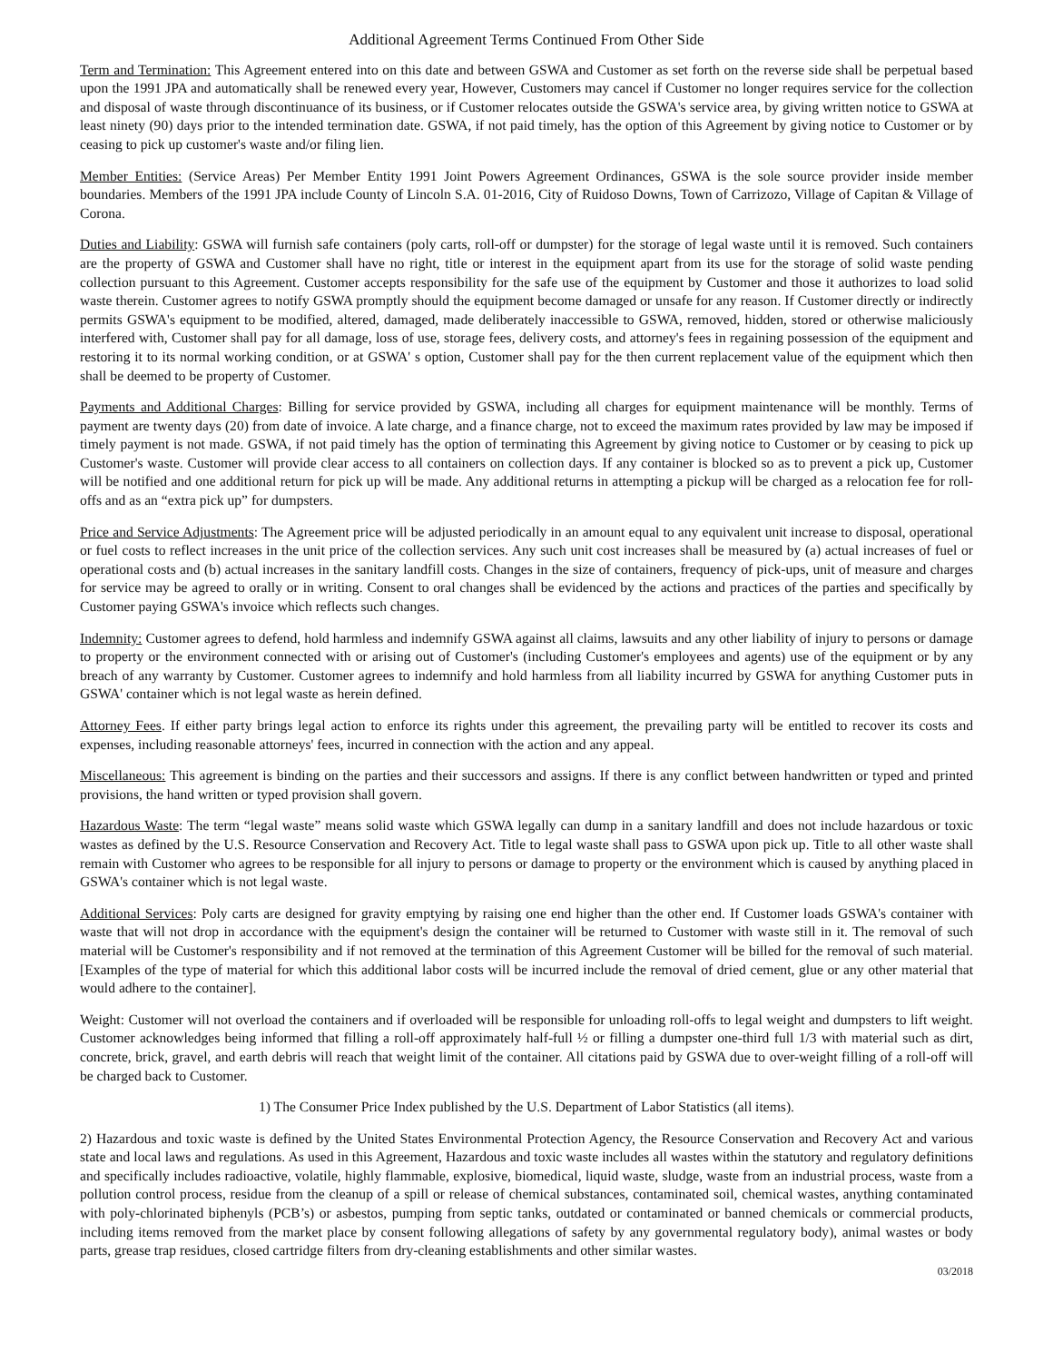Additional Agreement Terms Continued From Other Side
Term and Termination: This Agreement entered into on this date and between GSWA and Customer as set forth on the reverse side shall be perpetual based upon the 1991 JPA and automatically shall be renewed every year, However, Customers may cancel if Customer no longer requires service for the collection and disposal of waste through discontinuance of its business, or if Customer relocates outside the GSWA's service area, by giving written notice to GSWA at least ninety (90) days prior to the intended termination date. GSWA, if not paid timely, has the option of this Agreement by giving notice to Customer or by ceasing to pick up customer's waste and/or filing lien.
Member Entities: (Service Areas) Per Member Entity 1991 Joint Powers Agreement Ordinances, GSWA is the sole source provider inside member boundaries. Members of the 1991 JPA include County of Lincoln S.A. 01-2016, City of Ruidoso Downs, Town of Carrizozo, Village of Capitan & Village of Corona.
Duties and Liability: GSWA will furnish safe containers (poly carts, roll-off or dumpster) for the storage of legal waste until it is removed. Such containers are the property of GSWA and Customer shall have no right, title or interest in the equipment apart from its use for the storage of solid waste pending collection pursuant to this Agreement. Customer accepts responsibility for the safe use of the equipment by Customer and those it authorizes to load solid waste therein. Customer agrees to notify GSWA promptly should the equipment become damaged or unsafe for any reason. If Customer directly or indirectly permits GSWA's equipment to be modified, altered, damaged, made deliberately inaccessible to GSWA, removed, hidden, stored or otherwise maliciously interfered with, Customer shall pay for all damage, loss of use, storage fees, delivery costs, and attorney's fees in regaining possession of the equipment and restoring it to its normal working condition, or at GSWA' s option, Customer shall pay for the then current replacement value of the equipment which then shall be deemed to be property of Customer.
Payments and Additional Charges: Billing for service provided by GSWA, including all charges for equipment maintenance will be monthly. Terms of payment are twenty days (20) from date of invoice. A late charge, and a finance charge, not to exceed the maximum rates provided by law may be imposed if timely payment is not made. GSWA, if not paid timely has the option of terminating this Agreement by giving notice to Customer or by ceasing to pick up Customer's waste. Customer will provide clear access to all containers on collection days. If any container is blocked so as to prevent a pick up, Customer will be notified and one additional return for pick up will be made. Any additional returns in attempting a pickup will be charged as a relocation fee for roll-offs and as an “extra pick up” for dumpsters.
Price and Service Adjustments: The Agreement price will be adjusted periodically in an amount equal to any equivalent unit increase to disposal, operational or fuel costs to reflect increases in the unit price of the collection services. Any such unit cost increases shall be measured by (a) actual increases of fuel or operational costs and (b) actual increases in the sanitary landfill costs. Changes in the size of containers, frequency of pick-ups, unit of measure and charges for service may be agreed to orally or in writing. Consent to oral changes shall be evidenced by the actions and practices of the parties and specifically by Customer paying GSWA's invoice which reflects such changes.
Indemnity: Customer agrees to defend, hold harmless and indemnify GSWA against all claims, lawsuits and any other liability of injury to persons or damage to property or the environment connected with or arising out of Customer's (including Customer's employees and agents) use of the equipment or by any breach of any warranty by Customer. Customer agrees to indemnify and hold harmless from all liability incurred by GSWA for anything Customer puts in GSWA' container which is not legal waste as herein defined.
Attorney Fees. If either party brings legal action to enforce its rights under this agreement, the prevailing party will be entitled to recover its costs and expenses, including reasonable attorneys' fees, incurred in connection with the action and any appeal.
Miscellaneous: This agreement is binding on the parties and their successors and assigns. If there is any conflict between handwritten or typed and printed provisions, the hand written or typed provision shall govern.
Hazardous Waste: The term “legal waste” means solid waste which GSWA legally can dump in a sanitary landfill and does not include hazardous or toxic wastes as defined by the U.S. Resource Conservation and Recovery Act. Title to legal waste shall pass to GSWA upon pick up. Title to all other waste shall remain with Customer who agrees to be responsible for all injury to persons or damage to property or the environment which is caused by anything placed in GSWA's container which is not legal waste.
Additional Services: Poly carts are designed for gravity emptying by raising one end higher than the other end. If Customer loads GSWA's container with waste that will not drop in accordance with the equipment's design the container will be returned to Customer with waste still in it. The removal of such material will be Customer's responsibility and if not removed at the termination of this Agreement Customer will be billed for the removal of such material. [Examples of the type of material for which this additional labor costs will be incurred include the removal of dried cement, glue or any other material that would adhere to the container].
Weight: Customer will not overload the containers and if overloaded will be responsible for unloading roll-offs to legal weight and dumpsters to lift weight. Customer acknowledges being informed that filling a roll-off approximately half-full ½ or filling a dumpster one-third full 1/3 with material such as dirt, concrete, brick, gravel, and earth debris will reach that weight limit of the container. All citations paid by GSWA due to over-weight filling of a roll-off will be charged back to Customer.
1) The Consumer Price Index published by the U.S. Department of Labor Statistics (all items).
2) Hazardous and toxic waste is defined by the United States Environmental Protection Agency, the Resource Conservation and Recovery Act and various state and local laws and regulations. As used in this Agreement, Hazardous and toxic waste includes all wastes within the statutory and regulatory definitions and specifically includes radioactive, volatile, highly flammable, explosive, biomedical, liquid waste, sludge, waste from an industrial process, waste from a pollution control process, residue from the cleanup of a spill or release of chemical substances, contaminated soil, chemical wastes, anything contaminated with poly-chlorinated biphenyls (PCB’s) or asbestos, pumping from septic tanks, outdated or contaminated or banned chemicals or commercial products, including items removed from the market place by consent following allegations of safety by any governmental regulatory body), animal wastes or body parts, grease trap residues, closed cartridge filters from dry-cleaning establishments and other similar wastes.
03/2018